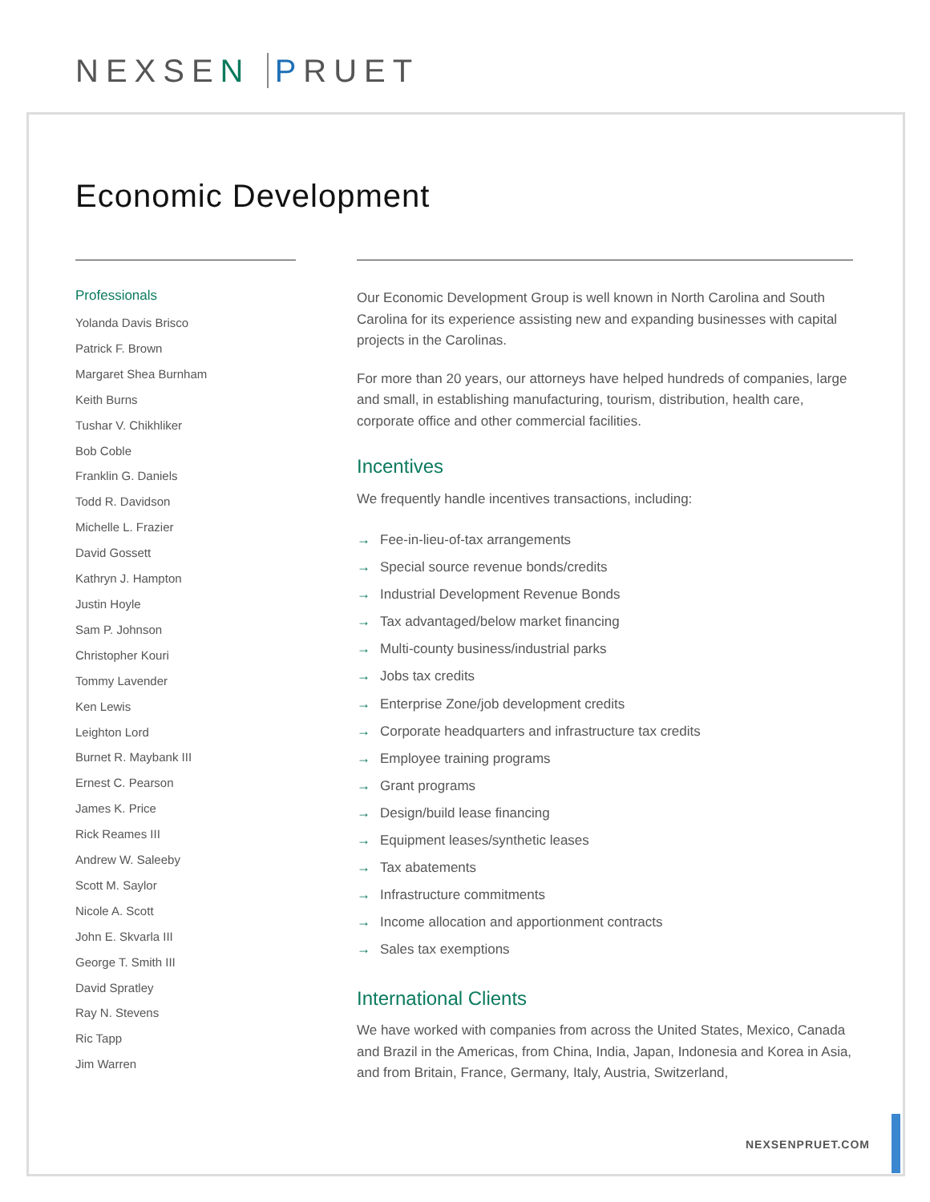NEXSEN PRUET
Economic Development
Professionals
Yolanda Davis Brisco
Patrick F. Brown
Margaret Shea Burnham
Keith Burns
Tushar V. Chikhliker
Bob Coble
Franklin G. Daniels
Todd R. Davidson
Michelle L. Frazier
David Gossett
Kathryn J. Hampton
Justin Hoyle
Sam P. Johnson
Christopher Kouri
Tommy Lavender
Ken Lewis
Leighton Lord
Burnet R. Maybank III
Ernest C. Pearson
James K. Price
Rick Reames III
Andrew W. Saleeby
Scott M. Saylor
Nicole A. Scott
John E. Skvarla III
George T. Smith III
David Spratley
Ray N. Stevens
Ric Tapp
Jim Warren
Our Economic Development Group is well known in North Carolina and South Carolina for its experience assisting new and expanding businesses with capital projects in the Carolinas.
For more than 20 years, our attorneys have helped hundreds of companies, large and small, in establishing manufacturing, tourism, distribution, health care, corporate office and other commercial facilities.
Incentives
We frequently handle incentives transactions, including:
→ Fee-in-lieu-of-tax arrangements
→ Special source revenue bonds/credits
→ Industrial Development Revenue Bonds
→ Tax advantaged/below market financing
→ Multi-county business/industrial parks
→ Jobs tax credits
→ Enterprise Zone/job development credits
→ Corporate headquarters and infrastructure tax credits
→ Employee training programs
→ Grant programs
→ Design/build lease financing
→ Equipment leases/synthetic leases
→ Tax abatements
→ Infrastructure commitments
→ Income allocation and apportionment contracts
→ Sales tax exemptions
International Clients
We have worked with companies from across the United States, Mexico, Canada and Brazil in the Americas, from China, India, Japan, Indonesia and Korea in Asia, and from Britain, France, Germany, Italy, Austria, Switzerland,
NEXSENPRUET.COM